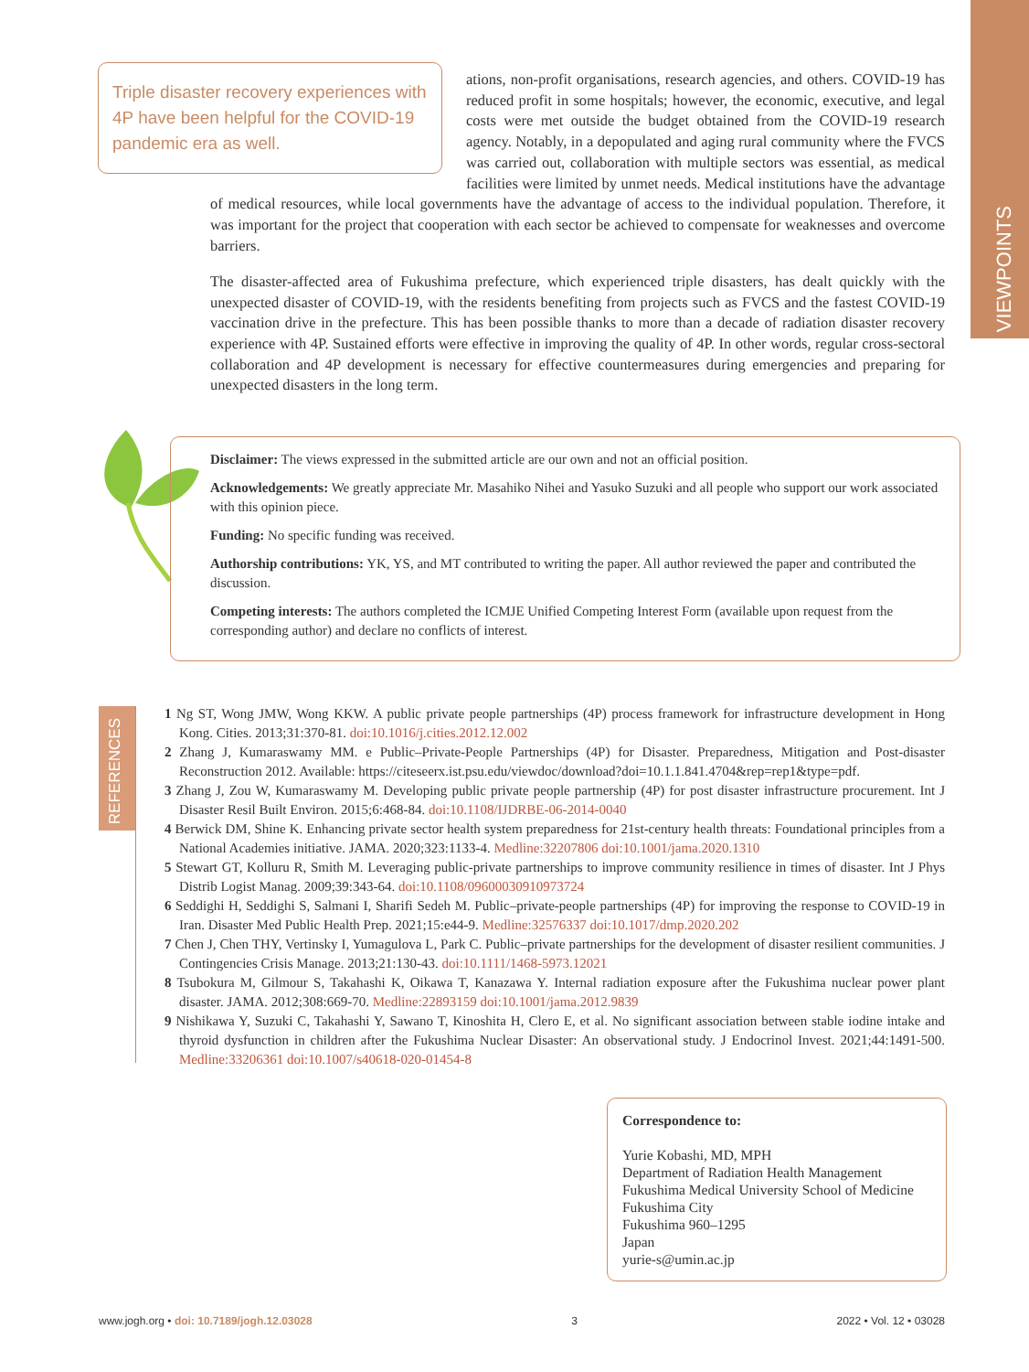VIEWPOINTS
Triple disaster recovery experiences with 4P have been helpful for the COVID-19 pandemic era as well.
ations, non-profit organisations, research agencies, and others. COVID-19 has reduced profit in some hospitals; however, the economic, executive, and legal costs were met outside the budget obtained from the COVID-19 research agency. Notably, in a depopulated and aging rural community where the FVCS was carried out, collaboration with multiple sectors was essential, as medical facilities were limited by unmet needs. Medical institutions have the advantage of medical resources, while local governments have the advantage of access to the individual population. Therefore, it was important for the project that cooperation with each sector be achieved to compensate for weaknesses and overcome barriers.
The disaster-affected area of Fukushima prefecture, which experienced triple disasters, has dealt quickly with the unexpected disaster of COVID-19, with the residents benefiting from projects such as FVCS and the fastest COVID-19 vaccination drive in the prefecture. This has been possible thanks to more than a decade of radiation disaster recovery experience with 4P. Sustained efforts were effective in improving the quality of 4P. In other words, regular cross-sectoral collaboration and 4P development is necessary for effective countermeasures during emergencies and preparing for unexpected disasters in the long term.
Disclaimer: The views expressed in the submitted article are our own and not an official position.
Acknowledgements: We greatly appreciate Mr. Masahiko Nihei and Yasuko Suzuki and all people who support our work associated with this opinion piece.
Funding: No specific funding was received.
Authorship contributions: YK, YS, and MT contributed to writing the paper. All author reviewed the paper and contributed the discussion.
Competing interests: The authors completed the ICMJE Unified Competing Interest Form (available upon request from the corresponding author) and declare no conflicts of interest.
REFERENCES
1 Ng ST, Wong JMW, Wong KKW. A public private people partnerships (4P) process framework for infrastructure development in Hong Kong. Cities. 2013;31:370-81. doi:10.1016/j.cities.2012.12.002
2 Zhang J, Kumaraswamy MM. e Public–Private-People Partnerships (4P) for Disaster. Preparedness, Mitigation and Post-disaster Reconstruction 2012. Available: https://citeseerx.ist.psu.edu/viewdoc/download?doi=10.1.1.841.4704&rep=rep1&type=pdf.
3 Zhang J, Zou W, Kumaraswamy M. Developing public private people partnership (4P) for post disaster infrastructure procurement. Int J Disaster Resil Built Environ. 2015;6:468-84. doi:10.1108/IJDRBE-06-2014-0040
4 Berwick DM, Shine K. Enhancing private sector health system preparedness for 21st-century health threats: Foundational principles from a National Academies initiative. JAMA. 2020;323:1133-4. Medline:32207806 doi:10.1001/jama.2020.1310
5 Stewart GT, Kolluru R, Smith M. Leveraging public-private partnerships to improve community resilience in times of disaster. Int J Phys Distrib Logist Manag. 2009;39:343-64. doi:10.1108/09600030910973724
6 Seddighi H, Seddighi S, Salmani I, Sharifi Sedeh M. Public–private-people partnerships (4P) for improving the response to COVID-19 in Iran. Disaster Med Public Health Prep. 2021;15:e44-9. Medline:32576337 doi:10.1017/dmp.2020.202
7 Chen J, Chen THY, Vertinsky I, Yumagulova L, Park C. Public–private partnerships for the development of disaster resilient communities. J Contingencies Crisis Manage. 2013;21:130-43. doi:10.1111/1468-5973.12021
8 Tsubokura M, Gilmour S, Takahashi K, Oikawa T, Kanazawa Y. Internal radiation exposure after the Fukushima nuclear power plant disaster. JAMA. 2012;308:669-70. Medline:22893159 doi:10.1001/jama.2012.9839
9 Nishikawa Y, Suzuki C, Takahashi Y, Sawano T, Kinoshita H, Clero E, et al. No significant association between stable iodine intake and thyroid dysfunction in children after the Fukushima Nuclear Disaster: An observational study. J Endocrinol Invest. 2021;44:1491-500. Medline:33206361 doi:10.1007/s40618-020-01454-8
Correspondence to:
Yurie Kobashi, MD, MPH
Department of Radiation Health Management
Fukushima Medical University School of Medicine
Fukushima City
Fukushima 960–1295
Japan
yurie-s@umin.ac.jp
www.jogh.org • doi: 10.7189/jogh.12.03028 3 2022 • Vol. 12 • 03028